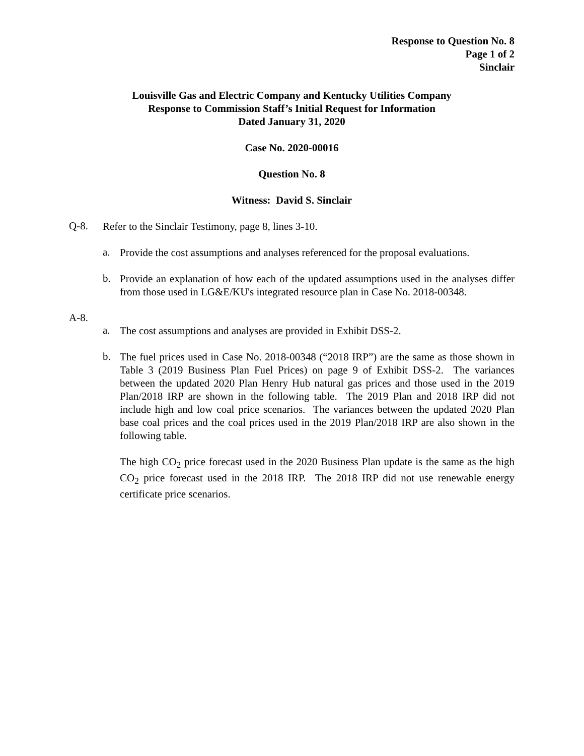Response to Question No. 8
Page 1 of 2
Sinclair
Louisville Gas and Electric Company and Kentucky Utilities Company
Response to Commission Staff’s Initial Request for Information
Dated January 31, 2020
Case No. 2020-00016
Question No. 8
Witness: David S. Sinclair
Q-8.
Refer to the Sinclair Testimony, page 8, lines 3-10.
a.
Provide the cost assumptions and analyses referenced for the proposal evaluations.
b.
Provide an explanation of how each of the updated assumptions used in the analyses differ from those used in LG&E/KU's integrated resource plan in Case No. 2018-00348.
A-8.
a.
The cost assumptions and analyses are provided in Exhibit DSS-2.
b.
The fuel prices used in Case No. 2018-00348 (“2018 IRP”) are the same as those shown in Table 3 (2019 Business Plan Fuel Prices) on page 9 of Exhibit DSS-2. The variances between the updated 2020 Plan Henry Hub natural gas prices and those used in the 2019 Plan/2018 IRP are shown in the following table. The 2019 Plan and 2018 IRP did not include high and low coal price scenarios. The variances between the updated 2020 Plan base coal prices and the coal prices used in the 2019 Plan/2018 IRP are also shown in the following table.
The high CO<sub>2</sub> price forecast used in the 2020 Business Plan update is the same as the high CO<sub>2</sub> price forecast used in the 2018 IRP. The 2018 IRP did not use renewable energy certificate price scenarios.